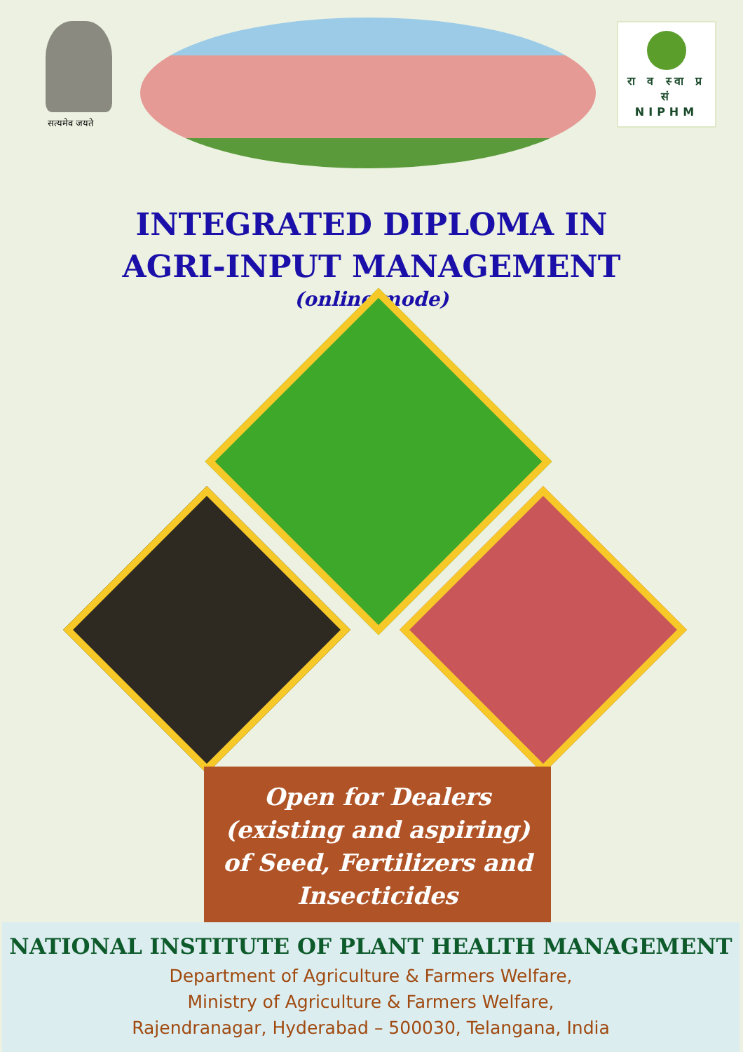सत्यमेव जयते
रा व स्वा प्र सं
NIPHM
INTEGRATED DIPLOMA IN
AGRI-INPUT MANAGEMENT
(online mode)
Open for Dealers
(existing and aspiring)
of Seed, Fertilizers and
Insecticides
NATIONAL INSTITUTE OF PLANT HEALTH MANAGEMENT
Department of Agriculture & Farmers Welfare,
Ministry of Agriculture & Farmers Welfare,
Rajendranagar, Hyderabad – 500030, Telangana, India